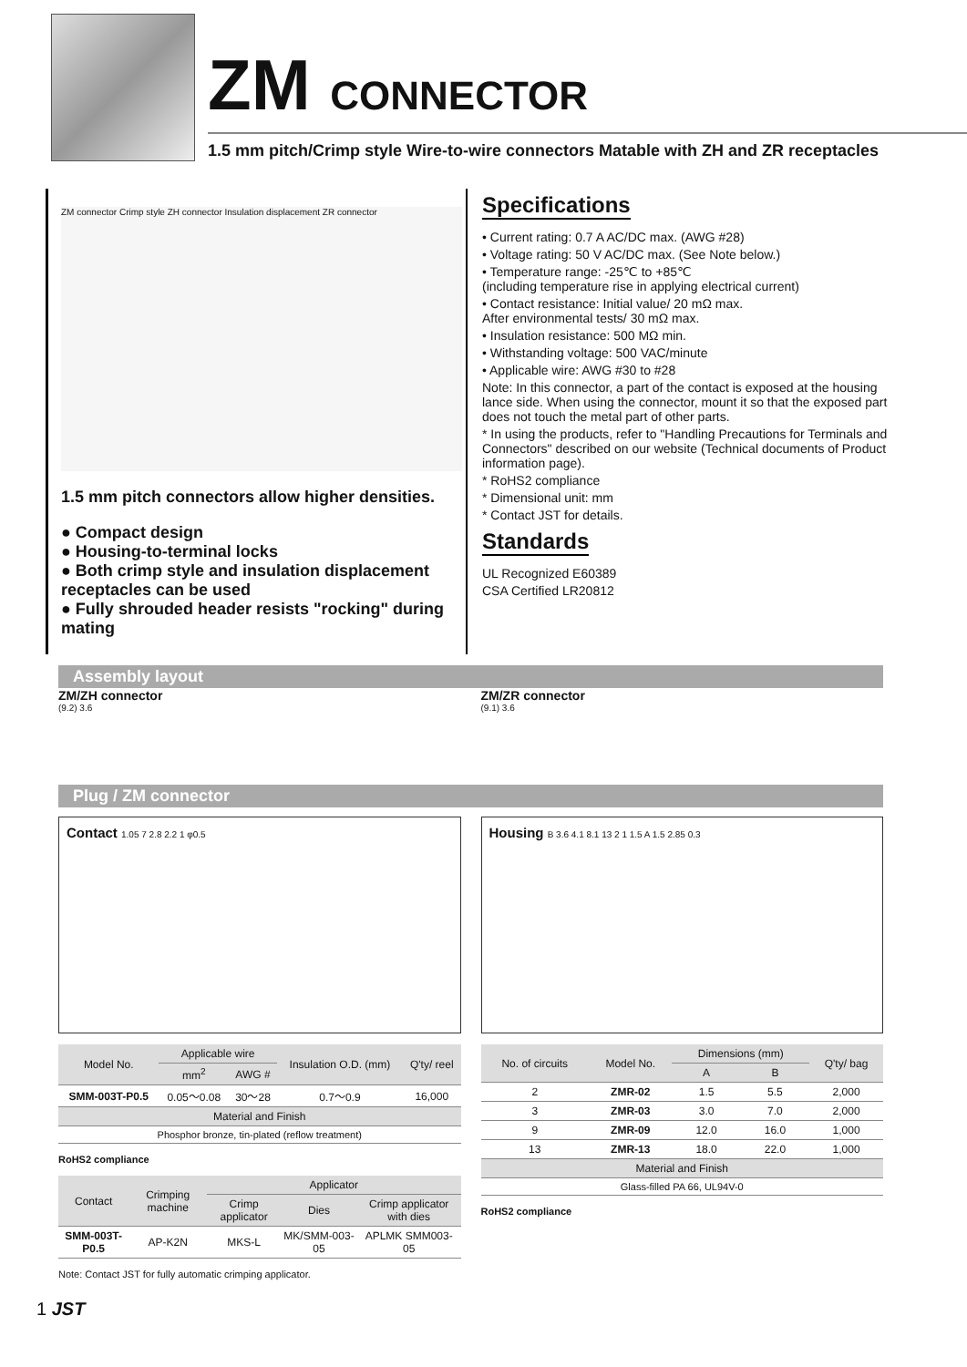ZM CONNECTOR
1.5 mm pitch/Crimp style Wire-to-wire connectors Matable with ZH and ZR receptacles
ZM connector Crimp style ZH connector Insulation displacement ZR connector
1.5 mm pitch connectors allow higher densities.
● Compact design
● Housing-to-terminal locks
● Both crimp style and insulation displacement receptacles can be used
● Fully shrouded header resists "rocking" during mating
Specifications
• Current rating: 0.7 A AC/DC max. (AWG #28)
• Voltage rating: 50 V AC/DC max. (See Note below.)
• Temperature range: -25℃ to +85℃
(including temperature rise in applying electrical current)
• Contact resistance: Initial value/ 20 mΩ max.
After environmental tests/ 30 mΩ max.
• Insulation resistance: 500 MΩ min.
• Withstanding voltage: 500 VAC/minute
• Applicable wire: AWG #30 to #28
Note: In this connector, a part of the contact is exposed at the housing lance side. When using the connector, mount it so that the exposed part does not touch the metal part of other parts.
* In using the products, refer to "Handling Precautions for Terminals and Connectors" described on our website (Technical documents of Product information page).
* RoHS2 compliance
* Dimensional unit: mm
* Contact JST for details.
Standards
UL Recognized E60389
CSA Certified LR20812
Assembly layout
ZM/ZH connector
(9.2) 3.6
ZM/ZR connector
(9.1) 3.6
Plug / ZM connector
Contact 1.05 7 2.8 2.2 1 φ0.5
| Model No. | Applicable wire | | Insulation O.D. (mm) | Q'ty/ reel |
| --- | --- | --- | --- | --- |
| | mm<sup>2</sup> | AWG # | | |
| SMM-003T-P0.5 | 0.05～0.08 | 30～28 | 0.7～0.9 | 16,000 |
| Material and Finish | | | | |
| Phosphor bronze, tin-plated (reflow treatment) | | | | |
RoHS2 compliance
| Contact | Crimping machine | Applicator | | |
| --- | --- | --- | --- | --- |
| | | Crimp applicator | Dies | Crimp applicator with dies |
| SMM-003T-P0.5 | AP-K2N | MKS-L | MK/SMM-003-05 | APLMK SMM003-05 |
Note: Contact JST for fully automatic crimping applicator.
Housing B 3.6 4.1 8.1 13 2 1 1.5 A 1.5 2.85 0.3
| No. of circuits | Model No. | Dimensions (mm) | | Q'ty/ bag |
| --- | --- | --- | --- | --- |
| | | A | B | |
| 2 | ZMR-02 | 1.5 | 5.5 | 2,000 |
| 3 | ZMR-03 | 3.0 | 7.0 | 2,000 |
| 9 | ZMR-09 | 12.0 | 16.0 | 1,000 |
| 13 | ZMR-13 | 18.0 | 22.0 | 1,000 |
| Material and Finish | | | | |
| Glass-filled PA 66, UL94V-0 | | | | |
RoHS2 compliance
1 JST